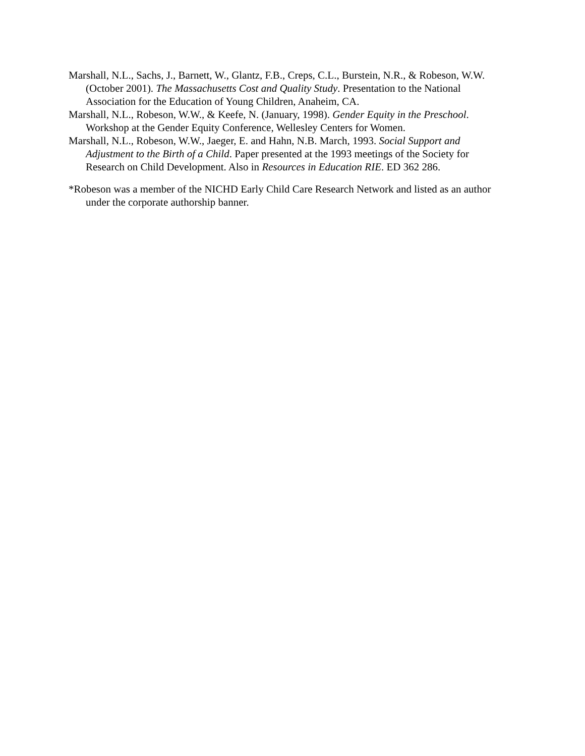Marshall, N.L., Sachs, J., Barnett, W., Glantz, F.B., Creps, C.L., Burstein, N.R., & Robeson, W.W. (October 2001). The Massachusetts Cost and Quality Study. Presentation to the National Association for the Education of Young Children, Anaheim, CA.
Marshall, N.L., Robeson, W.W., & Keefe, N. (January, 1998). Gender Equity in the Preschool. Workshop at the Gender Equity Conference, Wellesley Centers for Women.
Marshall, N.L., Robeson, W.W., Jaeger, E. and Hahn, N.B. March, 1993. Social Support and Adjustment to the Birth of a Child. Paper presented at the 1993 meetings of the Society for Research on Child Development. Also in Resources in Education RIE. ED 362 286.
*Robeson was a member of the NICHD Early Child Care Research Network and listed as an author under the corporate authorship banner.